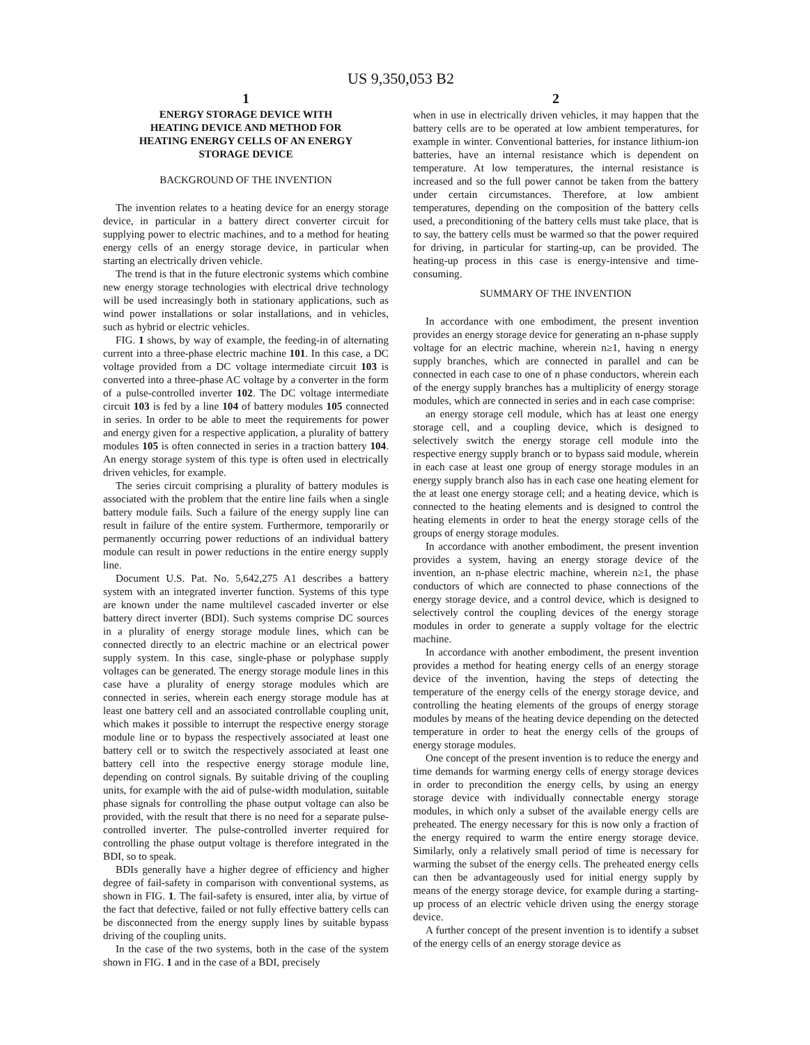US 9,350,053 B2
1
ENERGY STORAGE DEVICE WITH
HEATING DEVICE AND METHOD FOR
HEATING ENERGY CELLS OF AN ENERGY
STORAGE DEVICE
BACKGROUND OF THE INVENTION
The invention relates to a heating device for an energy storage device, in particular in a battery direct converter circuit for supplying power to electric machines, and to a method for heating energy cells of an energy storage device, in particular when starting an electrically driven vehicle.
The trend is that in the future electronic systems which combine new energy storage technologies with electrical drive technology will be used increasingly both in stationary applications, such as wind power installations or solar installations, and in vehicles, such as hybrid or electric vehicles.
FIG. 1 shows, by way of example, the feeding-in of alternating current into a three-phase electric machine 101. In this case, a DC voltage provided from a DC voltage intermediate circuit 103 is converted into a three-phase AC voltage by a converter in the form of a pulse-controlled inverter 102. The DC voltage intermediate circuit 103 is fed by a line 104 of battery modules 105 connected in series. In order to be able to meet the requirements for power and energy given for a respective application, a plurality of battery modules 105 is often connected in series in a traction battery 104. An energy storage system of this type is often used in electrically driven vehicles, for example.
The series circuit comprising a plurality of battery modules is associated with the problem that the entire line fails when a single battery module fails. Such a failure of the energy supply line can result in failure of the entire system. Furthermore, temporarily or permanently occurring power reductions of an individual battery module can result in power reductions in the entire energy supply line.
Document U.S. Pat. No. 5,642,275 A1 describes a battery system with an integrated inverter function. Systems of this type are known under the name multilevel cascaded inverter or else battery direct inverter (BDI). Such systems comprise DC sources in a plurality of energy storage module lines, which can be connected directly to an electric machine or an electrical power supply system. In this case, single-phase or polyphase supply voltages can be generated. The energy storage module lines in this case have a plurality of energy storage modules which are connected in series, wherein each energy storage module has at least one battery cell and an associated controllable coupling unit, which makes it possible to interrupt the respective energy storage module line or to bypass the respectively associated at least one battery cell or to switch the respectively associated at least one battery cell into the respective energy storage module line, depending on control signals. By suitable driving of the coupling units, for example with the aid of pulse-width modulation, suitable phase signals for controlling the phase output voltage can also be provided, with the result that there is no need for a separate pulse-controlled inverter. The pulse-controlled inverter required for controlling the phase output voltage is therefore integrated in the BDI, so to speak.
BDIs generally have a higher degree of efficiency and higher degree of fail-safety in comparison with conventional systems, as shown in FIG. 1. The fail-safety is ensured, inter alia, by virtue of the fact that defective, failed or not fully effective battery cells can be disconnected from the energy supply lines by suitable bypass driving of the coupling units.
In the case of the two systems, both in the case of the system shown in FIG. 1 and in the case of a BDI, precisely
2
when in use in electrically driven vehicles, it may happen that the battery cells are to be operated at low ambient temperatures, for example in winter. Conventional batteries, for instance lithium-ion batteries, have an internal resistance which is dependent on temperature. At low temperatures, the internal resistance is increased and so the full power cannot be taken from the battery under certain circumstances. Therefore, at low ambient temperatures, depending on the composition of the battery cells used, a preconditioning of the battery cells must take place, that is to say, the battery cells must be warmed so that the power required for driving, in particular for starting-up, can be provided. The heating-up process in this case is energy-intensive and time-consuming.
SUMMARY OF THE INVENTION
In accordance with one embodiment, the present invention provides an energy storage device for generating an n-phase supply voltage for an electric machine, wherein n≥1, having n energy supply branches, which are connected in parallel and can be connected in each case to one of n phase conductors, wherein each of the energy supply branches has a multiplicity of energy storage modules, which are connected in series and in each case comprise:
an energy storage cell module, which has at least one energy storage cell, and a coupling device, which is designed to selectively switch the energy storage cell module into the respective energy supply branch or to bypass said module, wherein in each case at least one group of energy storage modules in an energy supply branch also has in each case one heating element for the at least one energy storage cell; and a heating device, which is connected to the heating elements and is designed to control the heating elements in order to heat the energy storage cells of the groups of energy storage modules.
In accordance with another embodiment, the present invention provides a system, having an energy storage device of the invention, an n-phase electric machine, wherein n≥1, the phase conductors of which are connected to phase connections of the energy storage device, and a control device, which is designed to selectively control the coupling devices of the energy storage modules in order to generate a supply voltage for the electric machine.
In accordance with another embodiment, the present invention provides a method for heating energy cells of an energy storage device of the invention, having the steps of detecting the temperature of the energy cells of the energy storage device, and controlling the heating elements of the groups of energy storage modules by means of the heating device depending on the detected temperature in order to heat the energy cells of the groups of energy storage modules.
One concept of the present invention is to reduce the energy and time demands for warming energy cells of energy storage devices in order to precondition the energy cells, by using an energy storage device with individually connectable energy storage modules, in which only a subset of the available energy cells are preheated. The energy necessary for this is now only a fraction of the energy required to warm the entire energy storage device. Similarly, only a relatively small period of time is necessary for warming the subset of the energy cells. The preheated energy cells can then be advantageously used for initial energy supply by means of the energy storage device, for example during a starting-up process of an electric vehicle driven using the energy storage device.
A further concept of the present invention is to identify a subset of the energy cells of an energy storage device as